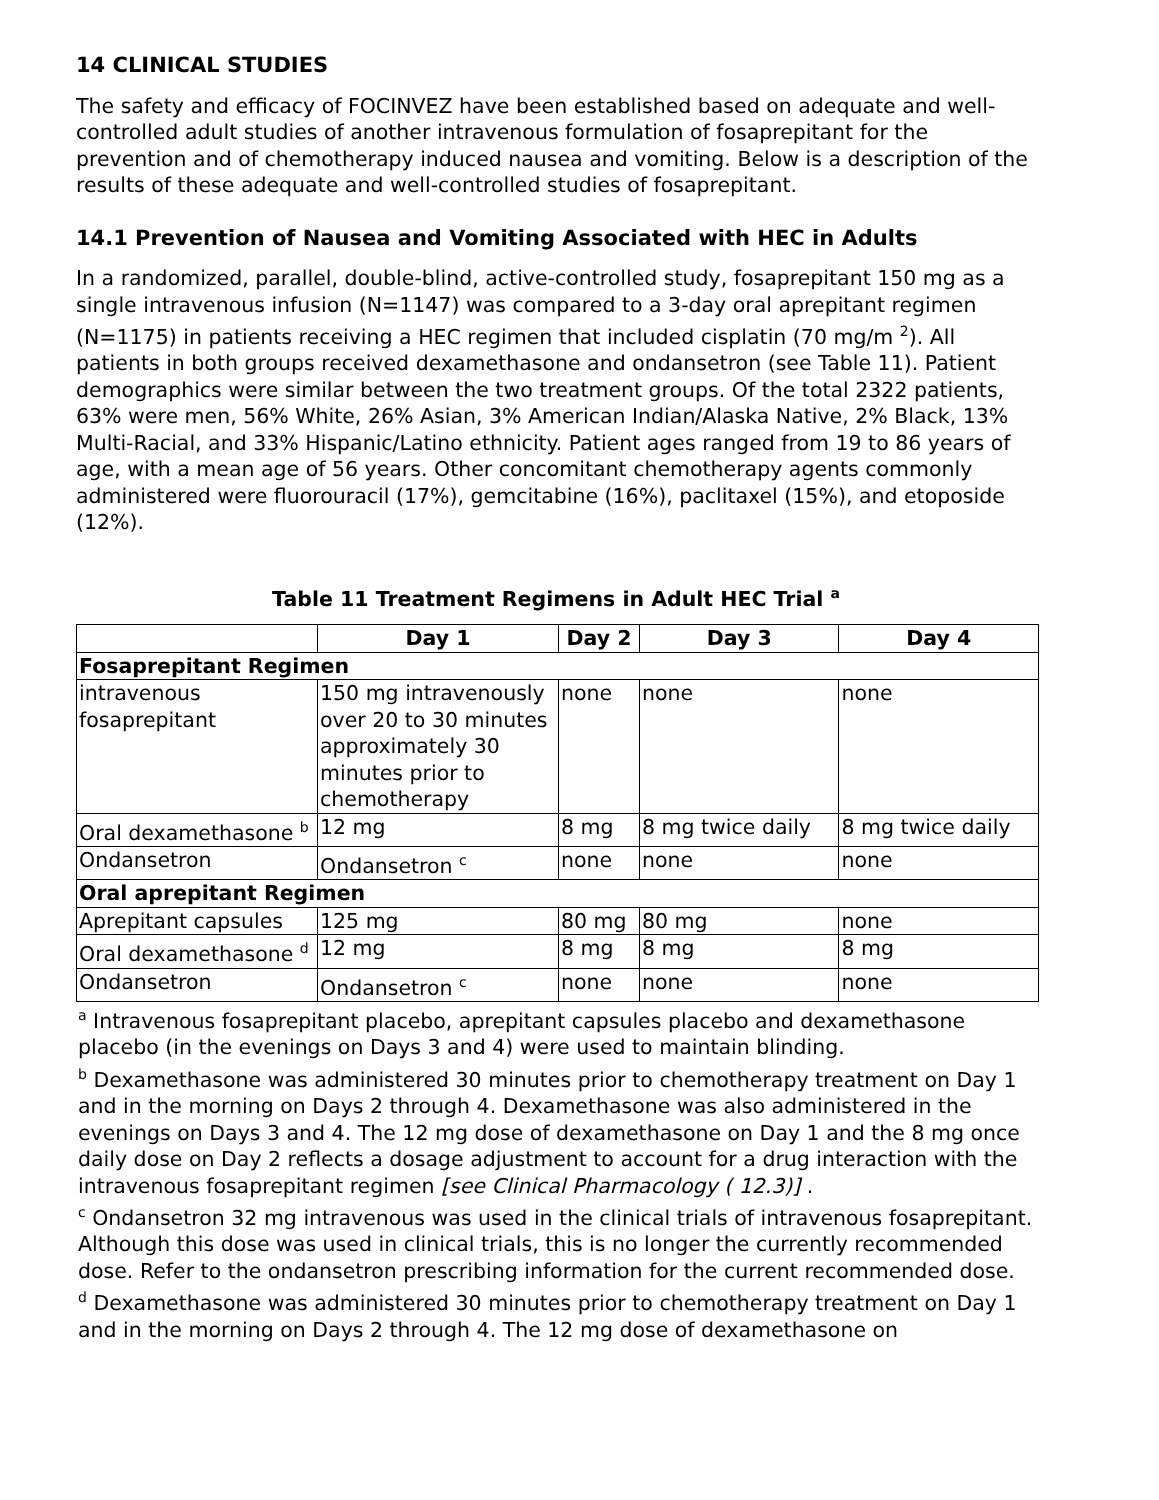14 CLINICAL STUDIES
The safety and efficacy of FOCINVEZ have been established based on adequate and well-controlled adult studies of another intravenous formulation of fosaprepitant for the prevention and of chemotherapy induced nausea and vomiting. Below is a description of the results of these adequate and well-controlled studies of fosaprepitant.
14.1 Prevention of Nausea and Vomiting Associated with HEC in Adults
In a randomized, parallel, double-blind, active-controlled study, fosaprepitant 150 mg as a single intravenous infusion (N=1147) was compared to a 3-day oral aprepitant regimen (N=1175) in patients receiving a HEC regimen that included cisplatin (70 mg/m <sup>2</sup>). All patients in both groups received dexamethasone and ondansetron (see Table 11). Patient demographics were similar between the two treatment groups. Of the total 2322 patients, 63% were men, 56% White, 26% Asian, 3% American Indian/Alaska Native, 2% Black, 13% Multi-Racial, and 33% Hispanic/Latino ethnicity. Patient ages ranged from 19 to 86 years of age, with a mean age of 56 years. Other concomitant chemotherapy agents commonly administered were fluorouracil (17%), gemcitabine (16%), paclitaxel (15%), and etoposide (12%).
Table 11 Treatment Regimens in Adult HEC Trial <sup>a</sup>
| | Day 1 | Day 2 | Day 3 | Day 4 |
| --- | --- | --- | --- | --- |
| Fosaprepitant Regimen | | | | |
| intravenous fosaprepitant | 150 mg intravenously over 20 to 30 minutes approximately 30 minutes prior to chemotherapy | none | none | none |
| Oral dexamethasone <sup>b</sup> | 12 mg | 8 mg | 8 mg twice daily | 8 mg twice daily |
| Ondansetron | Ondansetron <sup>c</sup> | none | none | none |
| Oral aprepitant Regimen | | | | |
| Aprepitant capsules | 125 mg | 80 mg | 80 mg | none |
| Oral dexamethasone <sup>d</sup> | 12 mg | 8 mg | 8 mg | 8 mg |
| Ondansetron | Ondansetron <sup>c</sup> | none | none | none |
<sup>a</sup> Intravenous fosaprepitant placebo, aprepitant capsules placebo and dexamethasone placebo (in the evenings on Days 3 and 4) were used to maintain blinding.
<sup>b</sup> Dexamethasone was administered 30 minutes prior to chemotherapy treatment on Day 1 and in the morning on Days 2 through 4. Dexamethasone was also administered in the evenings on Days 3 and 4. The 12 mg dose of dexamethasone on Day 1 and the 8 mg once daily dose on Day 2 reflects a dosage adjustment to account for a drug interaction with the intravenous fosaprepitant regimen [see Clinical Pharmacology ( 12.3)] .
<sup>c</sup> Ondansetron 32 mg intravenous was used in the clinical trials of intravenous fosaprepitant. Although this dose was used in clinical trials, this is no longer the currently recommended dose. Refer to the ondansetron prescribing information for the current recommended dose.
<sup>d</sup> Dexamethasone was administered 30 minutes prior to chemotherapy treatment on Day 1 and in the morning on Days 2 through 4. The 12 mg dose of dexamethasone on